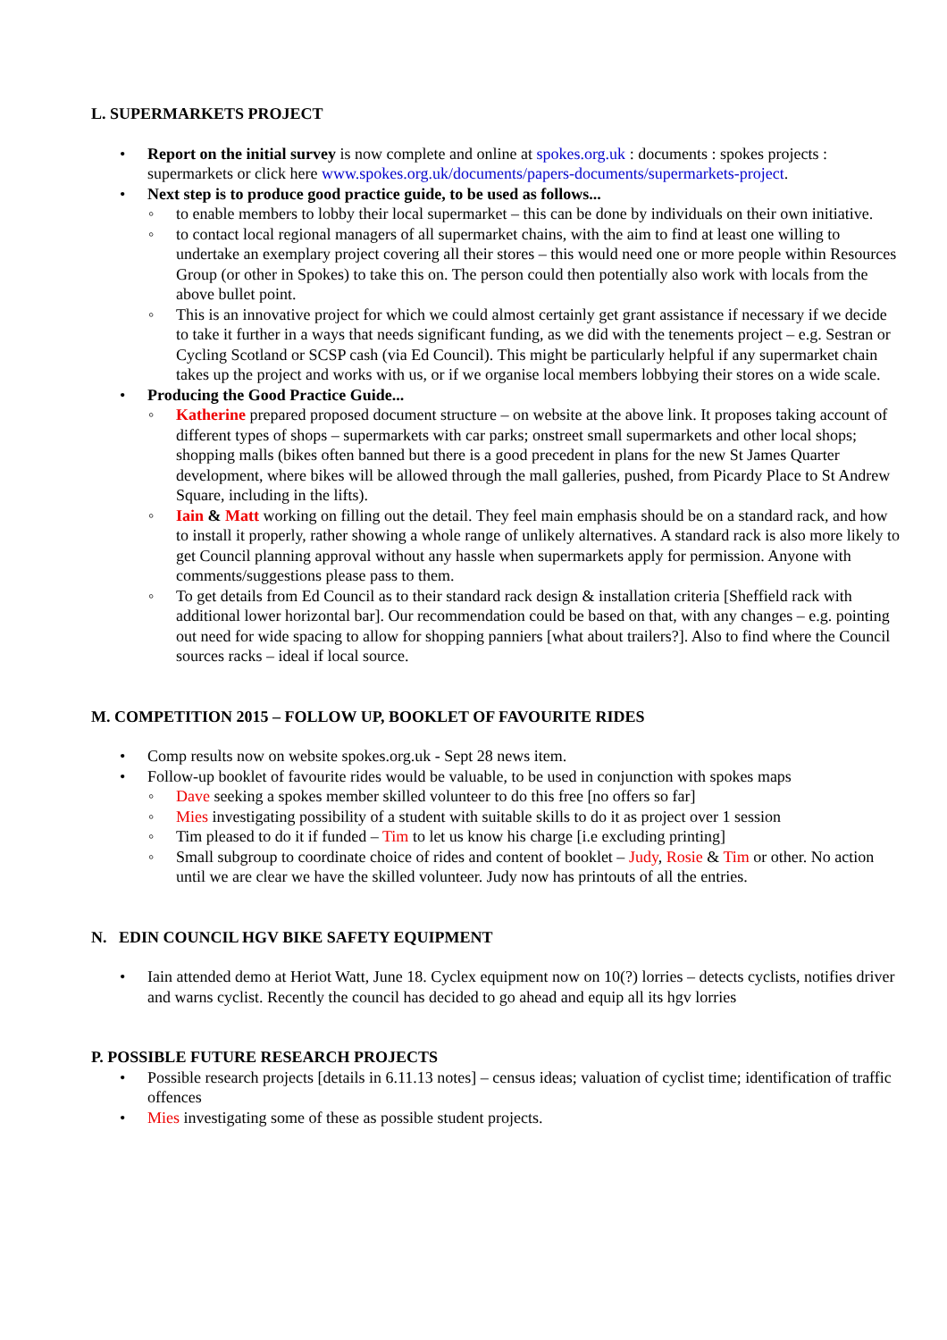L. SUPERMARKETS PROJECT
• Report on the initial survey is now complete and online at spokes.org.uk : documents : spokes projects : supermarkets or click here www.spokes.org.uk/documents/papers-documents/supermarkets-project.
• Next step is to produce good practice guide, to be used as follows...
◦ to enable members to lobby their local supermarket – this can be done by individuals on their own initiative.
◦ to contact local regional managers of all supermarket chains, with the aim to find at least one willing to undertake an exemplary project covering all their stores – this would need one or more people within Resources Group (or other in Spokes) to take this on. The person could then potentially also work with locals from the above bullet point.
◦ This is an innovative project for which we could almost certainly get grant assistance if necessary if we decide to take it further in a ways that needs significant funding, as we did with the tenements project – e.g. Sestran or Cycling Scotland or SCSP cash (via Ed Council). This might be particularly helpful if any supermarket chain takes up the project and works with us, or if we organise local members lobbying their stores on a wide scale.
• Producing the Good Practice Guide...
◦ Katherine prepared proposed document structure – on website at the above link. It proposes taking account of different types of shops – supermarkets with car parks; onstreet small supermarkets and other local shops; shopping malls (bikes often banned but there is a good precedent in plans for the new St James Quarter development, where bikes will be allowed through the mall galleries, pushed, from Picardy Place to St Andrew Square, including in the lifts).
◦ Iain & Matt working on filling out the detail. They feel main emphasis should be on a standard rack, and how to install it properly, rather showing a whole range of unlikely alternatives. A standard rack is also more likely to get Council planning approval without any hassle when supermarkets apply for permission. Anyone with comments/suggestions please pass to them.
◦ To get details from Ed Council as to their standard rack design & installation criteria [Sheffield rack with additional lower horizontal bar]. Our recommendation could be based on that, with any changes – e.g. pointing out need for wide spacing to allow for shopping panniers [what about trailers?]. Also to find where the Council sources racks – ideal if local source.
M. COMPETITION 2015 – FOLLOW UP, BOOKLET OF FAVOURITE RIDES
• Comp results now on website spokes.org.uk - Sept 28 news item.
• Follow-up booklet of favourite rides would be valuable, to be used in conjunction with spokes maps
◦ Dave seeking a spokes member skilled volunteer to do this free [no offers so far]
◦ Mies investigating possibility of a student with suitable skills to do it as project over 1 session
◦ Tim pleased to do it if funded – Tim to let us know his charge [i.e excluding printing]
◦ Small subgroup to coordinate choice of rides and content of booklet – Judy, Rosie & Tim or other. No action until we are clear we have the skilled volunteer. Judy now has printouts of all the entries.
N. EDIN COUNCIL HGV BIKE SAFETY EQUIPMENT
• Iain attended demo at Heriot Watt, June 18. Cyclex equipment now on 10(?) lorries – detects cyclists, notifies driver and warns cyclist. Recently the council has decided to go ahead and equip all its hgv lorries
P. POSSIBLE FUTURE RESEARCH PROJECTS
• Possible research projects [details in 6.11.13 notes] – census ideas; valuation of cyclist time; identification of traffic offences
• Mies investigating some of these as possible student projects.